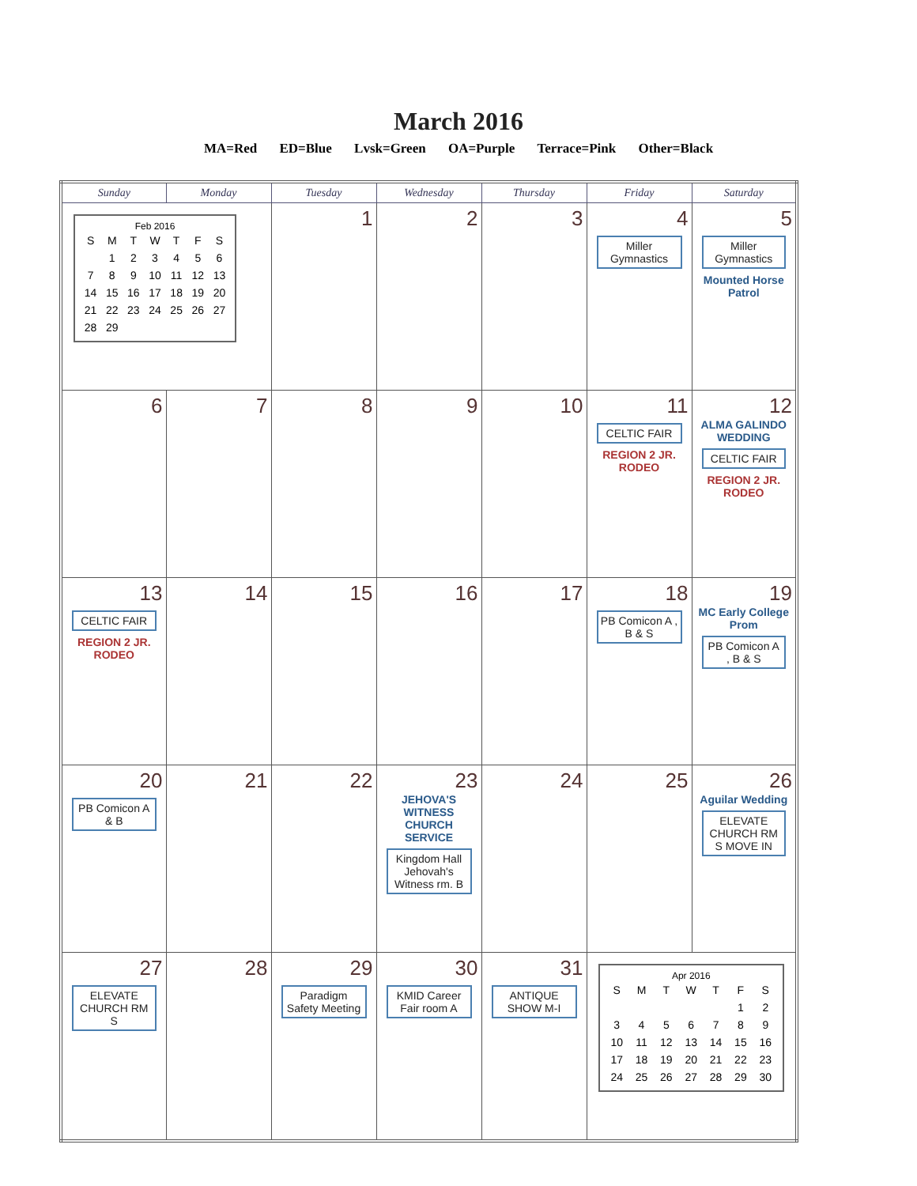March 2016
MA=Red ED=Blue Lvsk=Green OA=Purple Terrace=Pink Other=Black
| Sunday | Monday | Tuesday | Wednesday | Thursday | Friday | Saturday |
| --- | --- | --- | --- | --- | --- | --- |
| Feb 2016 / S / M / T / W / T / F / S / / / 1 / 2 / 3 / 4 / 5 / 6 / / 7 / 8 / 9 / 10 / 11 / 12 / 13 / / 14 / 15 / 16 / 17 / 18 / 19 / 20 / / 21 / 22 / 23 / 24 / 25 / 26 / 27 / / 28 / 29 / / / / / / | | 1 | 2 | 3 | 4 Miller Gymnastics | 5 Miller Gymnastics Mounted Horse Patrol |
| 6 | 7 | 8 | 9 | 10 | 11 CELTIC FAIR REGION 2 JR. RODEO | 12 ALMA GALINDO WEDDING CELTIC FAIR REGION 2 JR. RODEO |
| 13 CELTIC FAIR REGION 2 JR. RODEO | 14 | 15 | 16 | 17 | 18 PB Comicon A , B & S | 19 MC Early College Prom PB Comicon A , B & S |
| 20 PB Comicon A & B | 21 | 22 | 23 JEHOVA'S WITNESS CHURCH SERVICE Kingdom Hall Jehovah's Witness rm. B | 24 | 25 | 26 Aguilar Wedding ELEVATE CHURCH RM S MOVE IN |
| 27 ELEVATE CHURCH RM S | 28 | 29 Paradigm Safety Meeting | 30 KMID Career Fair room A | 31 ANTIQUE SHOW M-I | Apr 2016 / S / M / T / W / T / F / S / / / / / / / 1 / 2 / / 3 / 4 / 5 / 6 / 7 / 8 / 9 / / 10 / 11 / 12 / 13 / 14 / 15 / 16 / / 17 / 18 / 19 / 20 / 21 / 22 / 23 / / 24 / 25 / 26 / 27 / 28 / 29 / 30 / | |